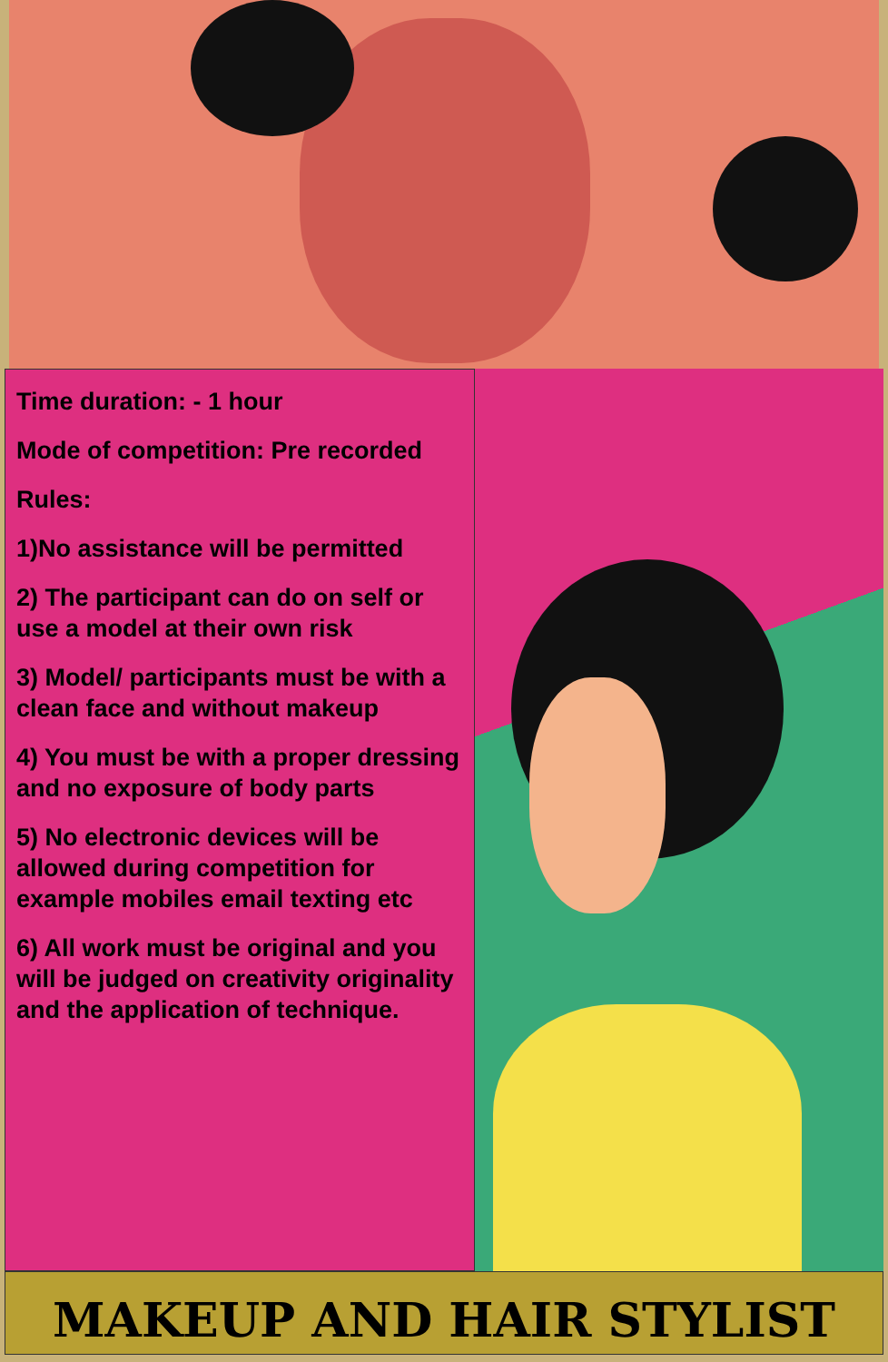Time duration: - 1 hour
Mode of competition: Pre recorded
Rules:
1)No assistance will be permitted
2) The participant can do on self or use a model at their own risk
3) Model/ participants must be with a clean face and without makeup
4) You must be with a proper dressing and no exposure of body parts
5) No electronic devices will be allowed during competition for example mobiles email texting etc
6) All work must be original and you will be judged on creativity originality and the application of technique.
MAKEUP AND HAIR STYLIST